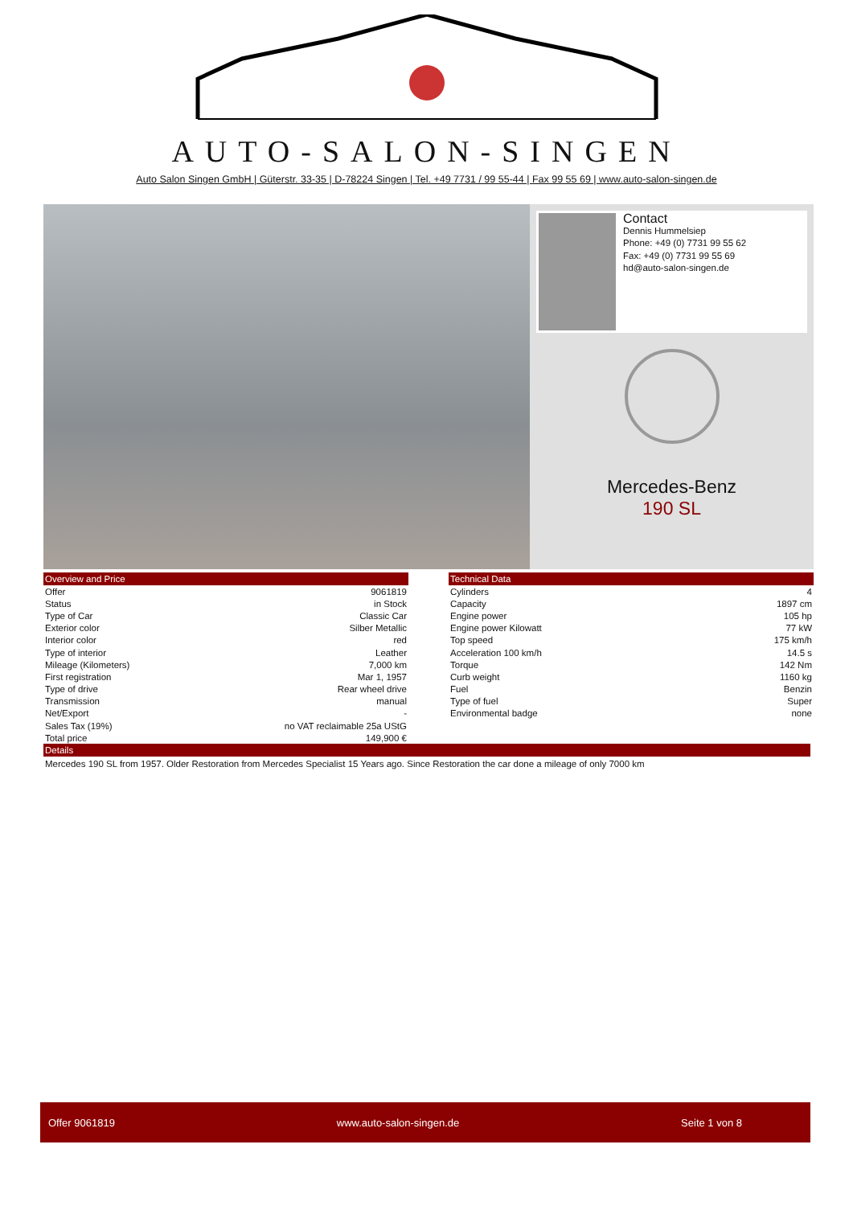AUTO-SALON-SINGEN
Auto Salon Singen GmbH | Güterstr. 33-35 | D-78224 Singen | Tel. +49 7731 / 99 55-44 | Fax 99 55 69 | www.auto-salon-singen.de
Contact
Dennis Hummelsiep
Phone: +49 (0) 7731 99 55 62
Fax: +49 (0) 7731 99 55 69
hd@auto-salon-singen.de
Mercedes-Benz
190 SL
| Overview and Price | |
| --- | --- |
| Offer | 9061819 |
| Status | in Stock |
| Type of Car | Classic Car |
| Exterior color | Silber Metallic |
| Interior color | red |
| Type of interior | Leather |
| Mileage (Kilometers) | 7,000 km |
| First registration | Mar 1, 1957 |
| Type of drive | Rear wheel drive |
| Transmission | manual |
| Net/Export | - |
| Sales Tax (19%) | no VAT reclaimable 25a UStG |
| Total price | 149,900 € |
| Technical Data | |
| --- | --- |
| Cylinders | 4 |
| Capacity | 1897 cm |
| Engine power | 105 hp |
| Engine power Kilowatt | 77 kW |
| Top speed | 175 km/h |
| Acceleration 100 km/h | 14.5 s |
| Torque | 142 Nm |
| Curb weight | 1160 kg |
| Fuel | Benzin |
| Type of fuel | Super |
| Environmental badge | none |
Details
Mercedes 190 SL from 1957. Older Restoration from Mercedes Specialist 15 Years ago. Since Restoration the car done a mileage of only 7000 km
Offer 9061819 www.auto-salon-singen.de Seite 1 von 8